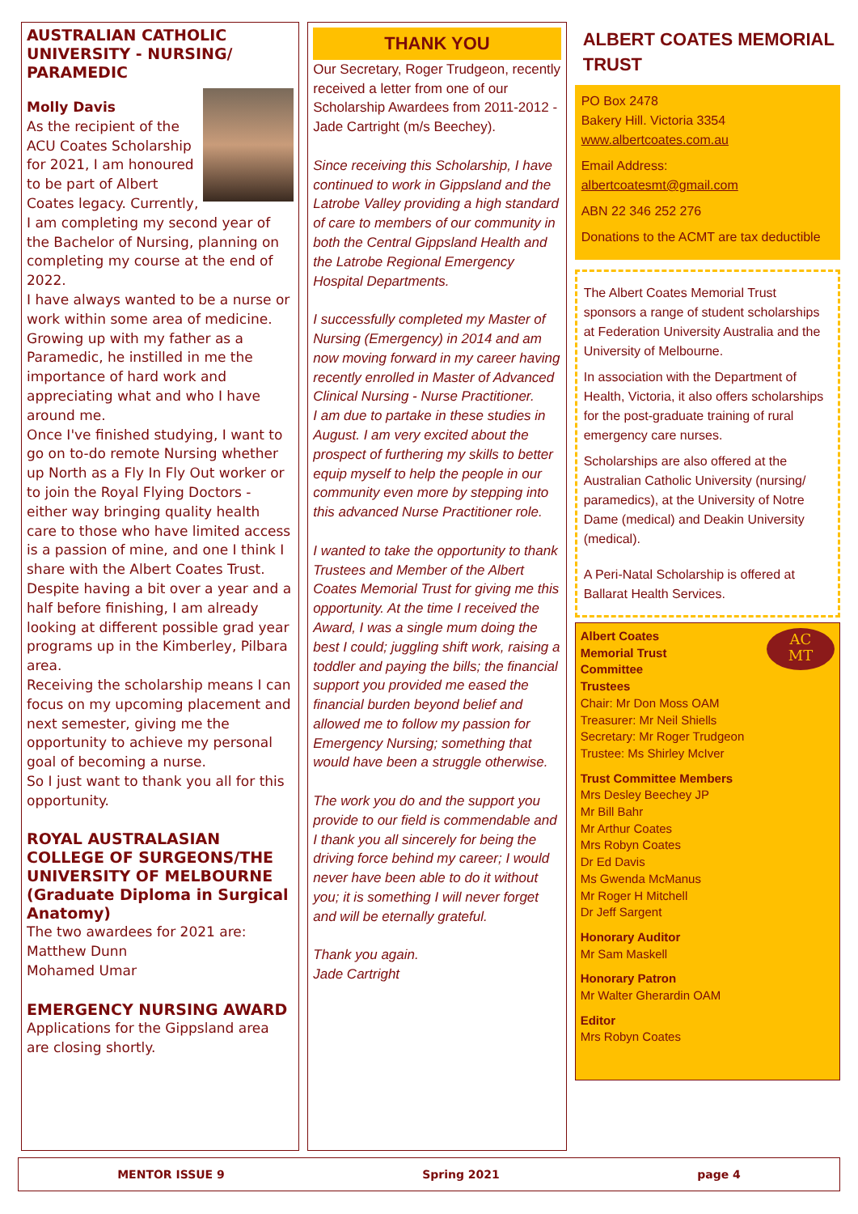AUSTRALIAN CATHOLIC UNIVERSITY - NURSING/ PARAMEDIC
Molly Davis
As the recipient of the ACU Coates Scholarship for 2021, I am honoured to be part of Albert Coates legacy. Currently, I am completing my second year of the Bachelor of Nursing, planning on completing my course at the end of 2022.
I have always wanted to be a nurse or work within some area of medicine. Growing up with my father as a Paramedic, he instilled in me the importance of hard work and appreciating what and who I have around me.
Once I've finished studying, I want to go on to-do remote Nursing whether up North as a Fly In Fly Out worker or to join the Royal Flying Doctors - either way bringing quality health care to those who have limited access is a passion of mine, and one I think I share with the Albert Coates Trust.
Despite having a bit over a year and a half before finishing, I am already looking at different possible grad year programs up in the Kimberley, Pilbara area.
Receiving the scholarship means I can focus on my upcoming placement and next semester, giving me the opportunity to achieve my personal goal of becoming a nurse.
So I just want to thank you all for this opportunity.
ROYAL AUSTRALASIAN COLLEGE OF SURGEONS/THE UNIVERSITY OF MELBOURNE (Graduate Diploma in Surgical Anatomy)
The two awardees for 2021 are:
Matthew Dunn
Mohamed Umar
EMERGENCY NURSING AWARD
Applications for the Gippsland area are closing shortly.
THANK YOU
Our Secretary, Roger Trudgeon, recently received a letter from one of our Scholarship Awardees from 2011-2012 - Jade Cartright (m/s Beechey).
Since receiving this Scholarship, I have continued to work in Gippsland and the Latrobe Valley providing a high standard of care to members of our community in both the Central Gippsland Health and the Latrobe Regional Emergency Hospital Departments.
I successfully completed my Master of Nursing (Emergency) in 2014 and am now moving forward in my career having recently enrolled in Master of Advanced Clinical Nursing - Nurse Practitioner.
I am due to partake in these studies in August. I am very excited about the prospect of furthering my skills to better equip myself to help the people in our community even more by stepping into this advanced Nurse Practitioner role.
I wanted to take the opportunity to thank Trustees and Member of the Albert Coates Memorial Trust for giving me this opportunity. At the time I received the Award, I was a single mum doing the best I could; juggling shift work, raising a toddler and paying the bills; the financial support you provided me eased the financial burden beyond belief and allowed me to follow my passion for Emergency Nursing; something that would have been a struggle otherwise.
The work you do and the support you provide to our field is commendable and I thank you all sincerely for being the driving force behind my career; I would never have been able to do it without you; it is something I will never forget and will be eternally grateful.
Thank you again.
Jade Cartright
ALBERT COATES MEMORIAL TRUST
PO Box 2478
Bakery Hill. Victoria 3354
www.albertcoates.com.au
Email Address:
albertcoatesmt@gmail.com
ABN 22 346 252 276
Donations to the ACMT are tax deductible
The Albert Coates Memorial Trust sponsors a range of student scholarships at Federation University Australia and the University of Melbourne.
In association with the Department of Health, Victoria, it also offers scholarships for the post-graduate training of rural emergency care nurses.
Scholarships are also offered at the Australian Catholic University (nursing/ paramedics), at the University of Notre Dame (medical) and Deakin University (medical).
A Peri-Natal Scholarship is offered at Ballarat Health Services.
AC
MT
Albert Coates
Memorial Trust
Committee
Trustees
Chair: Mr Don Moss OAM
Treasurer: Mr Neil Shiells
Secretary: Mr Roger Trudgeon
Trustee: Ms Shirley McIver
Trust Committee Members
Mrs Desley Beechey JP
Mr Bill Bahr
Mr Arthur Coates
Mrs Robyn Coates
Dr Ed Davis
Ms Gwenda McManus
Mr Roger H Mitchell
Dr Jeff Sargent
Honorary Auditor
Mr Sam Maskell
Honorary Patron
Mr Walter Gherardin OAM
Editor
Mrs Robyn Coates
MENTOR ISSUE 9 Spring 2021 page 4